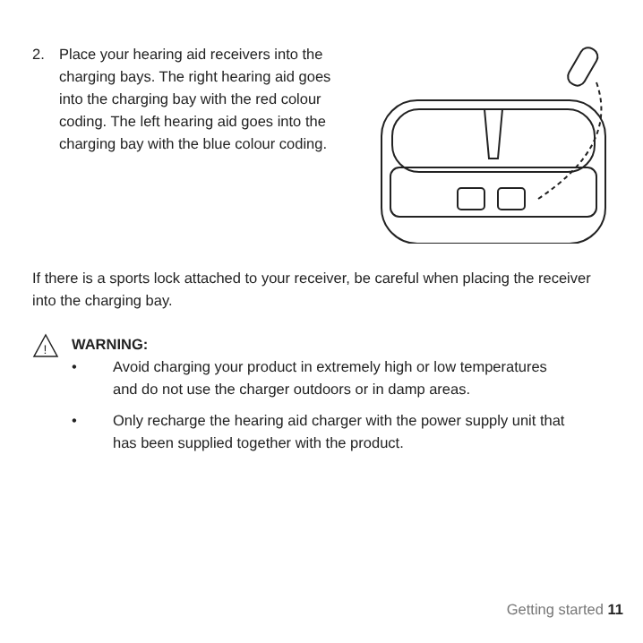2. Place your hearing aid receivers into the charging bays. The right hearing aid goes into the charging bay with the red colour coding. The left hearing aid goes into the charging bay with the blue colour coding.
If there is a sports lock attached to your receiver, be careful when placing the receiver into the charging bay.
!
WARNING:
• Avoid charging your product in extremely high or low temperatures and do not use the charger outdoors or in damp areas.
• Only recharge the hearing aid charger with the power supply unit that has been supplied together with the product.
Getting started 11